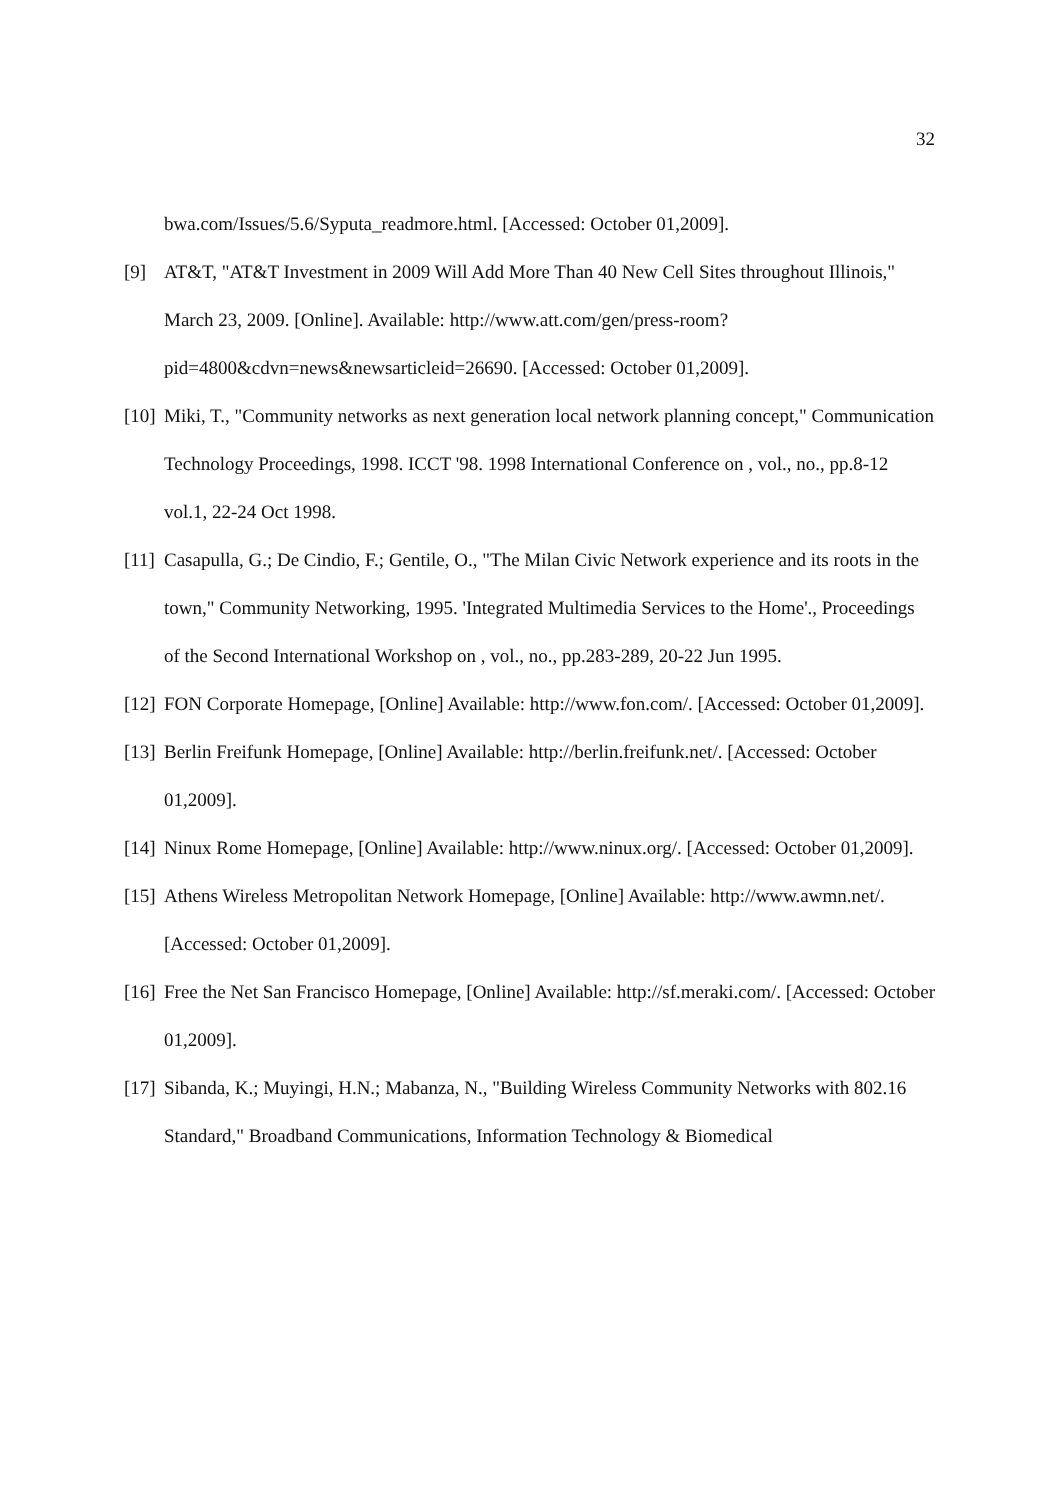32
bwa.com/Issues/5.6/Syputa_readmore.html. [Accessed: October 01,2009].
[9] AT&T, "AT&T Investment in 2009 Will Add More Than 40 New Cell Sites throughout Illinois," March 23, 2009. [Online]. Available: http://www.att.com/gen/press-room?pid=4800&cdvn=news&newsarticleid=26690. [Accessed: October 01,2009].
[10] Miki, T., "Community networks as next generation local network planning concept," Communication Technology Proceedings, 1998. ICCT '98. 1998 International Conference on , vol., no., pp.8-12 vol.1, 22-24 Oct 1998.
[11] Casapulla, G.; De Cindio, F.; Gentile, O., "The Milan Civic Network experience and its roots in the town," Community Networking, 1995. 'Integrated Multimedia Services to the Home'., Proceedings of the Second International Workshop on , vol., no., pp.283-289, 20-22 Jun 1995.
[12] FON Corporate Homepage, [Online] Available: http://www.fon.com/. [Accessed: October 01,2009].
[13] Berlin Freifunk Homepage, [Online] Available: http://berlin.freifunk.net/. [Accessed: October 01,2009].
[14] Ninux Rome Homepage, [Online] Available: http://www.ninux.org/. [Accessed: October 01,2009].
[15] Athens Wireless Metropolitan Network Homepage, [Online] Available: http://www.awmn.net/. [Accessed: October 01,2009].
[16] Free the Net San Francisco Homepage, [Online] Available: http://sf.meraki.com/. [Accessed: October 01,2009].
[17] Sibanda, K.; Muyingi, H.N.; Mabanza, N., "Building Wireless Community Networks with 802.16 Standard," Broadband Communications, Information Technology & Biomedical